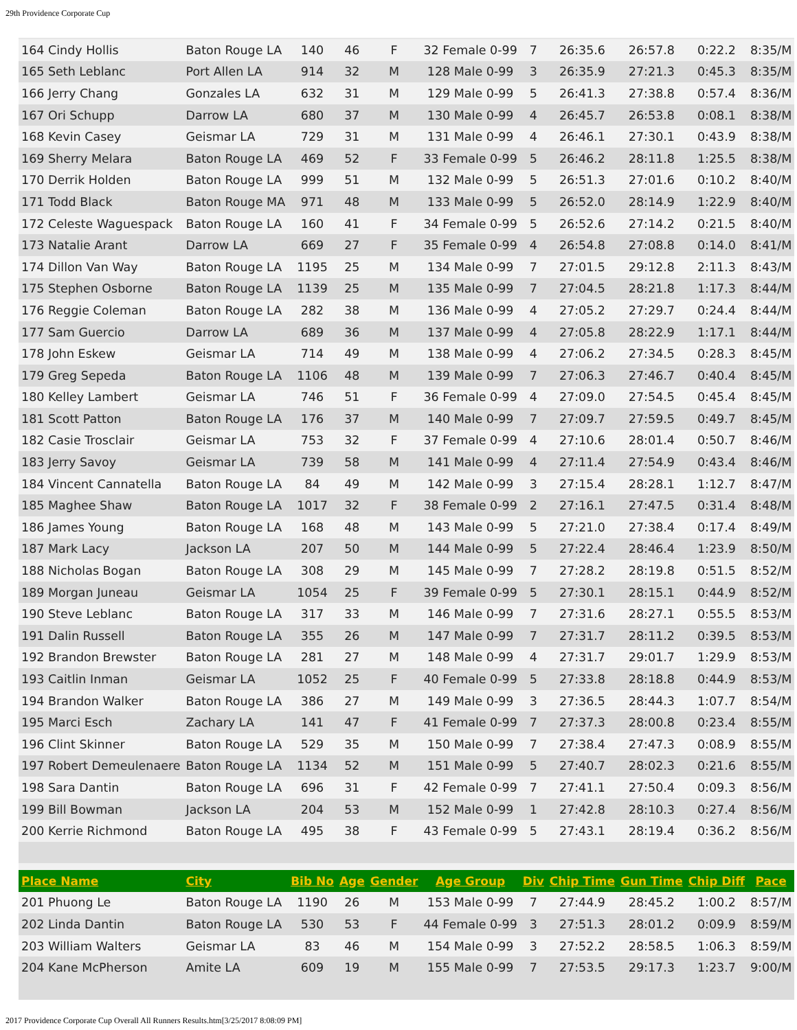29th Providence Corporate Cup
| 164 Cindy Hollis | Baton Rouge LA | 140 | 46 | F | 32 Female 0-99 | 7 | 26:35.6 | 26:57.8 | 0:22.2 | 8:35/M |
| 165 Seth Leblanc | Port Allen LA | 914 | 32 | M | 128 Male 0-99 | 3 | 26:35.9 | 27:21.3 | 0:45.3 | 8:35/M |
| 166 Jerry Chang | Gonzales LA | 632 | 31 | M | 129 Male 0-99 | 5 | 26:41.3 | 27:38.8 | 0:57.4 | 8:36/M |
| 167 Ori Schupp | Darrow LA | 680 | 37 | M | 130 Male 0-99 | 4 | 26:45.7 | 26:53.8 | 0:08.1 | 8:38/M |
| 168 Kevin Casey | Geismar LA | 729 | 31 | M | 131 Male 0-99 | 4 | 26:46.1 | 27:30.1 | 0:43.9 | 8:38/M |
| 169 Sherry Melara | Baton Rouge LA | 469 | 52 | F | 33 Female 0-99 | 5 | 26:46.2 | 28:11.8 | 1:25.5 | 8:38/M |
| 170 Derrik Holden | Baton Rouge LA | 999 | 51 | M | 132 Male 0-99 | 5 | 26:51.3 | 27:01.6 | 0:10.2 | 8:40/M |
| 171 Todd Black | Baton Rouge MA | 971 | 48 | M | 133 Male 0-99 | 5 | 26:52.0 | 28:14.9 | 1:22.9 | 8:40/M |
| 172 Celeste Waguespack | Baton Rouge LA | 160 | 41 | F | 34 Female 0-99 | 5 | 26:52.6 | 27:14.2 | 0:21.5 | 8:40/M |
| 173 Natalie Arant | Darrow LA | 669 | 27 | F | 35 Female 0-99 | 4 | 26:54.8 | 27:08.8 | 0:14.0 | 8:41/M |
| 174 Dillon Van Way | Baton Rouge LA | 1195 | 25 | M | 134 Male 0-99 | 7 | 27:01.5 | 29:12.8 | 2:11.3 | 8:43/M |
| 175 Stephen Osborne | Baton Rouge LA | 1139 | 25 | M | 135 Male 0-99 | 7 | 27:04.5 | 28:21.8 | 1:17.3 | 8:44/M |
| 176 Reggie Coleman | Baton Rouge LA | 282 | 38 | M | 136 Male 0-99 | 4 | 27:05.2 | 27:29.7 | 0:24.4 | 8:44/M |
| 177 Sam Guercio | Darrow LA | 689 | 36 | M | 137 Male 0-99 | 4 | 27:05.8 | 28:22.9 | 1:17.1 | 8:44/M |
| 178 John Eskew | Geismar LA | 714 | 49 | M | 138 Male 0-99 | 4 | 27:06.2 | 27:34.5 | 0:28.3 | 8:45/M |
| 179 Greg Sepeda | Baton Rouge LA | 1106 | 48 | M | 139 Male 0-99 | 7 | 27:06.3 | 27:46.7 | 0:40.4 | 8:45/M |
| 180 Kelley Lambert | Geismar LA | 746 | 51 | F | 36 Female 0-99 | 4 | 27:09.0 | 27:54.5 | 0:45.4 | 8:45/M |
| 181 Scott Patton | Baton Rouge LA | 176 | 37 | M | 140 Male 0-99 | 7 | 27:09.7 | 27:59.5 | 0:49.7 | 8:45/M |
| 182 Casie Trosclair | Geismar LA | 753 | 32 | F | 37 Female 0-99 | 4 | 27:10.6 | 28:01.4 | 0:50.7 | 8:46/M |
| 183 Jerry Savoy | Geismar LA | 739 | 58 | M | 141 Male 0-99 | 4 | 27:11.4 | 27:54.9 | 0:43.4 | 8:46/M |
| 184 Vincent Cannatella | Baton Rouge LA | 84 | 49 | M | 142 Male 0-99 | 3 | 27:15.4 | 28:28.1 | 1:12.7 | 8:47/M |
| 185 Maghee Shaw | Baton Rouge LA | 1017 | 32 | F | 38 Female 0-99 | 2 | 27:16.1 | 27:47.5 | 0:31.4 | 8:48/M |
| 186 James Young | Baton Rouge LA | 168 | 48 | M | 143 Male 0-99 | 5 | 27:21.0 | 27:38.4 | 0:17.4 | 8:49/M |
| 187 Mark Lacy | Jackson LA | 207 | 50 | M | 144 Male 0-99 | 5 | 27:22.4 | 28:46.4 | 1:23.9 | 8:50/M |
| 188 Nicholas Bogan | Baton Rouge LA | 308 | 29 | M | 145 Male 0-99 | 7 | 27:28.2 | 28:19.8 | 0:51.5 | 8:52/M |
| 189 Morgan Juneau | Geismar LA | 1054 | 25 | F | 39 Female 0-99 | 5 | 27:30.1 | 28:15.1 | 0:44.9 | 8:52/M |
| 190 Steve Leblanc | Baton Rouge LA | 317 | 33 | M | 146 Male 0-99 | 7 | 27:31.6 | 28:27.1 | 0:55.5 | 8:53/M |
| 191 Dalin Russell | Baton Rouge LA | 355 | 26 | M | 147 Male 0-99 | 7 | 27:31.7 | 28:11.2 | 0:39.5 | 8:53/M |
| 192 Brandon Brewster | Baton Rouge LA | 281 | 27 | M | 148 Male 0-99 | 4 | 27:31.7 | 29:01.7 | 1:29.9 | 8:53/M |
| 193 Caitlin Inman | Geismar LA | 1052 | 25 | F | 40 Female 0-99 | 5 | 27:33.8 | 28:18.8 | 0:44.9 | 8:53/M |
| 194 Brandon Walker | Baton Rouge LA | 386 | 27 | M | 149 Male 0-99 | 3 | 27:36.5 | 28:44.3 | 1:07.7 | 8:54/M |
| 195 Marci Esch | Zachary LA | 141 | 47 | F | 41 Female 0-99 | 7 | 27:37.3 | 28:00.8 | 0:23.4 | 8:55/M |
| 196 Clint Skinner | Baton Rouge LA | 529 | 35 | M | 150 Male 0-99 | 7 | 27:38.4 | 27:47.3 | 0:08.9 | 8:55/M |
| 197 Robert Demeulenaere | Baton Rouge LA | 1134 | 52 | M | 151 Male 0-99 | 5 | 27:40.7 | 28:02.3 | 0:21.6 | 8:55/M |
| 198 Sara Dantin | Baton Rouge LA | 696 | 31 | F | 42 Female 0-99 | 7 | 27:41.1 | 27:50.4 | 0:09.3 | 8:56/M |
| 199 Bill Bowman | Jackson LA | 204 | 53 | M | 152 Male 0-99 | 1 | 27:42.8 | 28:10.3 | 0:27.4 | 8:56/M |
| 200 Kerrie Richmond | Baton Rouge LA | 495 | 38 | F | 43 Female 0-99 | 5 | 27:43.1 | 28:19.4 | 0:36.2 | 8:56/M |
| Place Name | City | Bib No | Age | Gender | Age Group | Div | Chip Time | Gun Time | Chip Diff | Pace |
| 201 Phuong Le | Baton Rouge LA | 1190 | 26 | M | 153 Male 0-99 | 7 | 27:44.9 | 28:45.2 | 1:00.2 | 8:57/M |
| 202 Linda Dantin | Baton Rouge LA | 530 | 53 | F | 44 Female 0-99 | 3 | 27:51.3 | 28:01.2 | 0:09.9 | 8:59/M |
| 203 William Walters | Geismar LA | 83 | 46 | M | 154 Male 0-99 | 3 | 27:52.2 | 28:58.5 | 1:06.3 | 8:59/M |
| 204 Kane McPherson | Amite LA | 609 | 19 | M | 155 Male 0-99 | 7 | 27:53.5 | 29:17.3 | 1:23.7 | 9:00/M |
2017 Providence Corporate Cup Overall All Runners Results.htm[3/25/2017 8:08:09 PM]